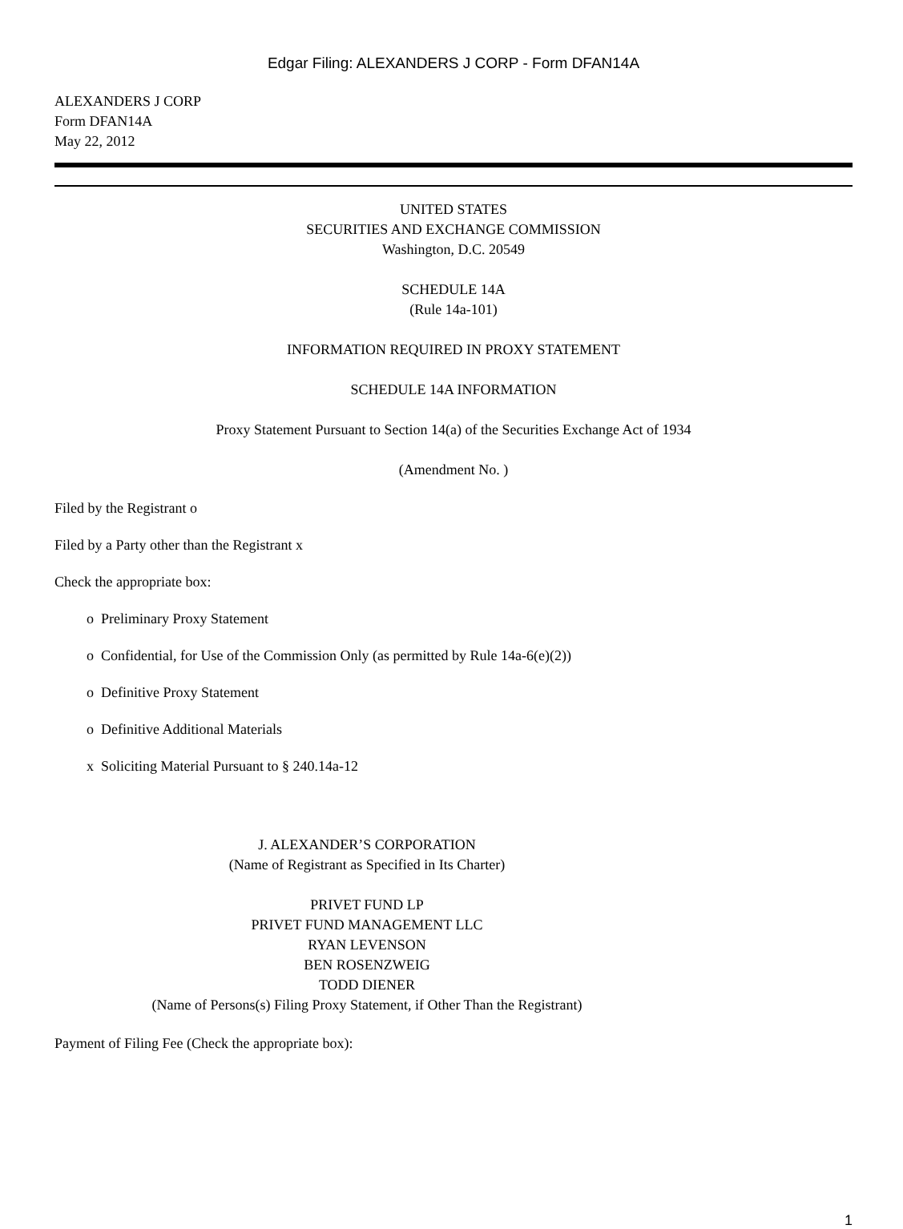Edgar Filing: ALEXANDERS J CORP - Form DFAN14A
ALEXANDERS J CORP
Form DFAN14A
May 22, 2012
UNITED STATES
SECURITIES AND EXCHANGE COMMISSION
Washington, D.C. 20549
SCHEDULE 14A
(Rule 14a-101)
INFORMATION REQUIRED IN PROXY STATEMENT
SCHEDULE 14A INFORMATION
Proxy Statement Pursuant to Section 14(a) of the Securities Exchange Act of 1934
(Amendment No. )
Filed by the Registrant o
Filed by a Party other than the Registrant x
Check the appropriate box:
o Preliminary Proxy Statement
o Confidential, for Use of the Commission Only (as permitted by Rule 14a-6(e)(2))
o Definitive Proxy Statement
o Definitive Additional Materials
x Soliciting Material Pursuant to § 240.14a-12
J. ALEXANDER’S CORPORATION
(Name of Registrant as Specified in Its Charter)
PRIVET FUND LP
PRIVET FUND MANAGEMENT LLC
RYAN LEVENSON
BEN ROSENZWEIG
TODD DIENER
(Name of Persons(s) Filing Proxy Statement, if Other Than the Registrant)
Payment of Filing Fee (Check the appropriate box):
1